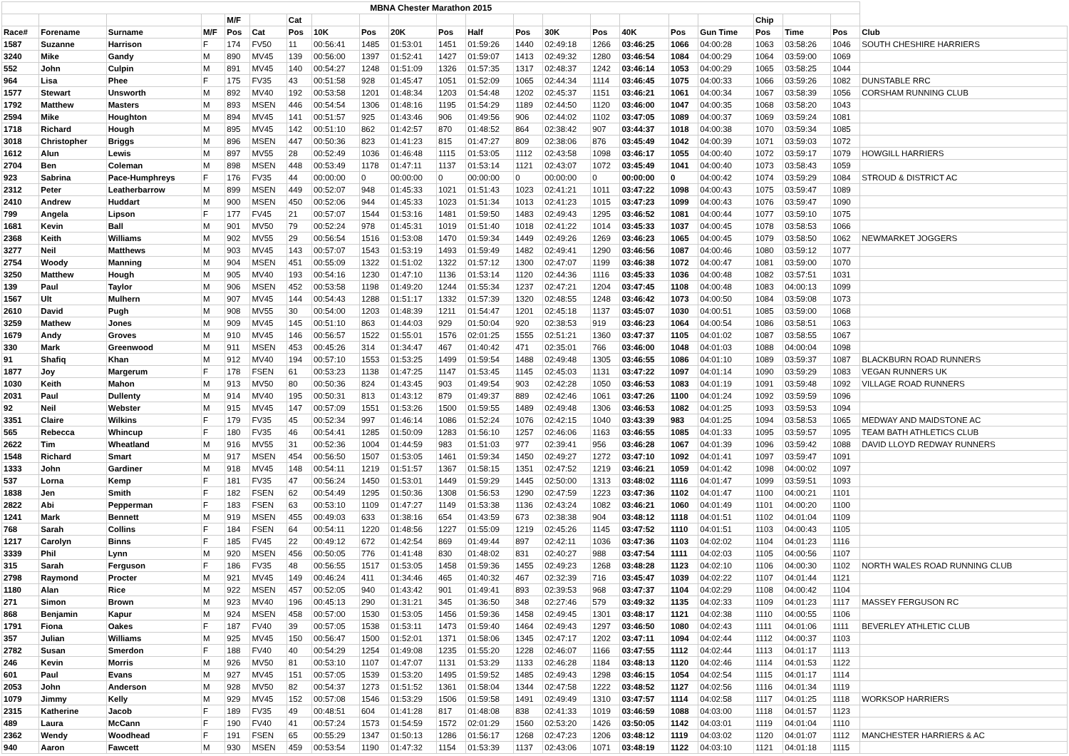| MBNA Chester Marathon 2015 | | | | | | | | | | | | | | | | | | | | | |
| --- | --- | --- | --- | --- | --- | --- | --- | --- | --- | --- | --- | --- | --- | --- | --- | --- | --- | --- | --- | --- | --- |
| | | | | M/F | | Cat | | | | | | | | | | | | Chip | | | |
| Race# | Forename | Surname | M/F | Pos | Cat | Pos | 10K | Pos | 20K | Pos | Half | Pos | 30K | Pos | 40K | Pos | Gun Time | Pos | Time | Pos | Club |
| 1587 | Suzanne | Harrison | F | 174 | FV50 | 11 | 00:56:41 | 1485 | 01:53:01 | 1451 | 01:59:26 | 1440 | 02:49:18 | 1266 | 03:46:25 | 1066 | 04:00:28 | 1063 | 03:58:26 | 1046 | SOUTH CHESHIRE HARRIERS |
| 3240 | Mike | Gandy | M | 890 | MV45 | 139 | 00:56:00 | 1397 | 01:52:41 | 1427 | 01:59:07 | 1413 | 02:49:32 | 1280 | 03:46:54 | 1084 | 04:00:29 | 1064 | 03:59:00 | 1069 | |
| 552 | John | Culpin | M | 891 | MV45 | 140 | 00:54:27 | 1248 | 01:51:09 | 1326 | 01:57:35 | 1317 | 02:48:37 | 1242 | 03:46:14 | 1053 | 04:00:29 | 1065 | 03:58:25 | 1044 | |
| 964 | Lisa | Phee | F | 175 | FV35 | 43 | 00:51:58 | 928 | 01:45:47 | 1051 | 01:52:09 | 1065 | 02:44:34 | 1114 | 03:46:45 | 1075 | 04:00:33 | 1066 | 03:59:26 | 1082 | DUNSTABLE RRC |
| 1577 | Stewart | Unsworth | M | 892 | MV40 | 192 | 00:53:58 | 1201 | 01:48:34 | 1203 | 01:54:48 | 1202 | 02:45:37 | 1151 | 03:46:21 | 1061 | 04:00:34 | 1067 | 03:58:39 | 1056 | CORSHAM RUNNING CLUB |
| 1792 | Matthew | Masters | M | 893 | MSEN | 446 | 00:54:54 | 1306 | 01:48:16 | 1195 | 01:54:29 | 1189 | 02:44:50 | 1120 | 03:46:00 | 1047 | 04:00:35 | 1068 | 03:58:20 | 1043 | |
| 2594 | Mike | Houghton | M | 894 | MV45 | 141 | 00:51:57 | 925 | 01:43:46 | 906 | 01:49:56 | 906 | 02:44:02 | 1102 | 03:47:05 | 1089 | 04:00:37 | 1069 | 03:59:24 | 1081 | |
| 1718 | Richard | Hough | M | 895 | MV45 | 142 | 00:51:10 | 862 | 01:42:57 | 870 | 01:48:52 | 864 | 02:38:42 | 907 | 03:44:37 | 1018 | 04:00:38 | 1070 | 03:59:34 | 1085 | |
| 3018 | Christopher | Briggs | M | 896 | MSEN | 447 | 00:50:36 | 823 | 01:41:23 | 815 | 01:47:27 | 809 | 02:38:06 | 876 | 03:45:49 | 1042 | 04:00:39 | 1071 | 03:59:03 | 1072 | |
| 1612 | Alun | Lewis | M | 897 | MV55 | 28 | 00:52:49 | 1036 | 01:46:48 | 1115 | 01:53:05 | 1112 | 02:43:58 | 1098 | 03:46:17 | 1055 | 04:00:40 | 1072 | 03:59:17 | 1079 | HOWGILL HARRIERS |
| 2704 | Ben | Coleman | M | 898 | MSEN | 448 | 00:53:49 | 1178 | 01:47:11 | 1137 | 01:53:14 | 1121 | 02:43:07 | 1072 | 03:45:49 | 1041 | 04:00:40 | 1073 | 03:58:43 | 1059 | |
| 923 | Sabrina | Pace-Humphreys | F | 176 | FV35 | 44 | 00:00:00 | 0 | 00:00:00 | 0 | 00:00:00 | 0 | 00:00:00 | 0 | 00:00:00 | 0 | 04:00:42 | 1074 | 03:59:29 | 1084 | STROUD & DISTRICT AC |
| 2312 | Peter | Leatherbarrow | M | 899 | MSEN | 449 | 00:52:07 | 948 | 01:45:33 | 1021 | 01:51:43 | 1023 | 02:41:21 | 1011 | 03:47:22 | 1098 | 04:00:43 | 1075 | 03:59:47 | 1089 | |
| 2410 | Andrew | Huddart | M | 900 | MSEN | 450 | 00:52:06 | 944 | 01:45:33 | 1023 | 01:51:34 | 1013 | 02:41:23 | 1015 | 03:47:23 | 1099 | 04:00:43 | 1076 | 03:59:47 | 1090 | |
| 799 | Angela | Lipson | F | 177 | FV45 | 21 | 00:57:07 | 1544 | 01:53:16 | 1481 | 01:59:50 | 1483 | 02:49:43 | 1295 | 03:46:52 | 1081 | 04:00:44 | 1077 | 03:59:10 | 1075 | |
| 1681 | Kevin | Ball | M | 901 | MV50 | 79 | 00:52:24 | 978 | 01:45:31 | 1019 | 01:51:40 | 1018 | 02:41:22 | 1014 | 03:45:33 | 1037 | 04:00:45 | 1078 | 03:58:53 | 1066 | |
| 2368 | Keith | Williams | M | 902 | MV55 | 29 | 00:56:54 | 1516 | 01:53:08 | 1470 | 01:59:34 | 1449 | 02:49:26 | 1269 | 03:46:23 | 1065 | 04:00:45 | 1079 | 03:58:50 | 1062 | NEWMARKET JOGGERS |
| 3277 | Neil | Matthews | M | 903 | MV45 | 143 | 00:57:07 | 1543 | 01:53:19 | 1493 | 01:59:49 | 1482 | 02:49:41 | 1290 | 03:46:56 | 1087 | 04:00:46 | 1080 | 03:59:12 | 1077 | |
| 2754 | Woody | Manning | M | 904 | MSEN | 451 | 00:55:09 | 1322 | 01:51:02 | 1322 | 01:57:12 | 1300 | 02:47:07 | 1199 | 03:46:38 | 1072 | 04:00:47 | 1081 | 03:59:00 | 1070 | |
| 3250 | Matthew | Hough | M | 905 | MV40 | 193 | 00:54:16 | 1230 | 01:47:10 | 1136 | 01:53:14 | 1120 | 02:44:36 | 1116 | 03:45:33 | 1036 | 04:00:48 | 1082 | 03:57:51 | 1031 | |
| 139 | Paul | Taylor | M | 906 | MSEN | 452 | 00:53:58 | 1198 | 01:49:20 | 1244 | 01:55:34 | 1237 | 02:47:21 | 1204 | 03:47:45 | 1108 | 04:00:48 | 1083 | 04:00:13 | 1099 | |
| 1567 | Ult | Mulhern | M | 907 | MV45 | 144 | 00:54:43 | 1288 | 01:51:17 | 1332 | 01:57:39 | 1320 | 02:48:55 | 1248 | 03:46:42 | 1073 | 04:00:50 | 1084 | 03:59:08 | 1073 | |
| 2610 | David | Pugh | M | 908 | MV55 | 30 | 00:54:00 | 1203 | 01:48:39 | 1211 | 01:54:47 | 1201 | 02:45:18 | 1137 | 03:45:07 | 1030 | 04:00:51 | 1085 | 03:59:00 | 1068 | |
| 3259 | Mathew | Jones | M | 909 | MV45 | 145 | 00:51:10 | 863 | 01:44:03 | 929 | 01:50:04 | 920 | 02:38:53 | 919 | 03:46:23 | 1064 | 04:00:54 | 1086 | 03:58:51 | 1063 | |
| 1679 | Andy | Groves | M | 910 | MV45 | 146 | 00:56:57 | 1522 | 01:55:01 | 1576 | 02:01:25 | 1555 | 02:51:21 | 1360 | 03:47:37 | 1105 | 04:01:02 | 1087 | 03:58:55 | 1067 | |
| 330 | Mark | Greenwood | M | 911 | MSEN | 453 | 00:45:26 | 314 | 01:34:47 | 467 | 01:40:42 | 471 | 02:35:01 | 766 | 03:46:00 | 1048 | 04:01:03 | 1088 | 04:00:04 | 1098 | |
| 91 | Shafiq | Khan | M | 912 | MV40 | 194 | 00:57:10 | 1553 | 01:53:25 | 1499 | 01:59:54 | 1488 | 02:49:48 | 1305 | 03:46:55 | 1086 | 04:01:10 | 1089 | 03:59:37 | 1087 | BLACKBURN ROAD RUNNERS |
| 1877 | Joy | Margerum | F | 178 | FSEN | 61 | 00:53:23 | 1138 | 01:47:25 | 1147 | 01:53:45 | 1145 | 02:45:03 | 1131 | 03:47:22 | 1097 | 04:01:14 | 1090 | 03:59:29 | 1083 | VEGAN RUNNERS UK |
| 1030 | Keith | Mahon | M | 913 | MV50 | 80 | 00:50:36 | 824 | 01:43:45 | 903 | 01:49:54 | 903 | 02:42:28 | 1050 | 03:46:53 | 1083 | 04:01:19 | 1091 | 03:59:48 | 1092 | VILLAGE ROAD RUNNERS |
| 2031 | Paul | Dullenty | M | 914 | MV40 | 195 | 00:50:31 | 813 | 01:43:12 | 879 | 01:49:37 | 889 | 02:42:46 | 1061 | 03:47:26 | 1100 | 04:01:24 | 1092 | 03:59:59 | 1096 | |
| 92 | Neil | Webster | M | 915 | MV45 | 147 | 00:57:09 | 1551 | 01:53:26 | 1500 | 01:59:55 | 1489 | 02:49:48 | 1306 | 03:46:53 | 1082 | 04:01:25 | 1093 | 03:59:53 | 1094 | |
| 3351 | Claire | Wilkins | F | 179 | FV35 | 45 | 00:52:34 | 997 | 01:46:14 | 1086 | 01:52:24 | 1076 | 02:42:15 | 1040 | 03:43:39 | 983 | 04:01:25 | 1094 | 03:58:53 | 1065 | MEDWAY AND MAIDSTONE AC |
| 565 | Rebecca | Whincup | F | 180 | FV35 | 46 | 00:54:41 | 1285 | 01:50:09 | 1283 | 01:56:10 | 1257 | 02:46:06 | 1163 | 03:46:55 | 1085 | 04:01:33 | 1095 | 03:59:57 | 1095 | TEAM BATH ATHLETICS CLUB |
| 2622 | Tim | Wheatland | M | 916 | MV55 | 31 | 00:52:36 | 1004 | 01:44:59 | 983 | 01:51:03 | 977 | 02:39:41 | 956 | 03:46:28 | 1067 | 04:01:39 | 1096 | 03:59:42 | 1088 | DAVID LLOYD REDWAY RUNNERS |
| 1548 | Richard | Smart | M | 917 | MSEN | 454 | 00:56:50 | 1507 | 01:53:05 | 1461 | 01:59:34 | 1450 | 02:49:27 | 1272 | 03:47:10 | 1092 | 04:01:41 | 1097 | 03:59:47 | 1091 | |
| 1333 | John | Gardiner | M | 918 | MV45 | 148 | 00:54:11 | 1219 | 01:51:57 | 1367 | 01:58:15 | 1351 | 02:47:52 | 1219 | 03:46:21 | 1059 | 04:01:42 | 1098 | 04:00:02 | 1097 | |
| 537 | Lorna | Kemp | F | 181 | FV35 | 47 | 00:56:24 | 1450 | 01:53:01 | 1449 | 01:59:29 | 1445 | 02:50:00 | 1313 | 03:48:02 | 1116 | 04:01:47 | 1099 | 03:59:51 | 1093 | |
| 1838 | Jen | Smith | F | 182 | FSEN | 62 | 00:54:49 | 1295 | 01:50:36 | 1308 | 01:56:53 | 1290 | 02:47:59 | 1223 | 03:47:36 | 1102 | 04:01:47 | 1100 | 04:00:21 | 1101 | |
| 2822 | Abi | Pepperman | F | 183 | FSEN | 63 | 00:53:10 | 1109 | 01:47:27 | 1149 | 01:53:38 | 1136 | 02:43:24 | 1082 | 03:46:21 | 1060 | 04:01:49 | 1101 | 04:00:20 | 1100 | |
| 1241 | Mark | Bennett | M | 919 | MSEN | 455 | 00:49:03 | 633 | 01:38:16 | 654 | 01:43:59 | 673 | 02:38:38 | 904 | 03:48:12 | 1118 | 04:01:51 | 1102 | 04:01:04 | 1109 | |
| 768 | Sarah | Collins | F | 184 | FSEN | 64 | 00:54:11 | 1220 | 01:48:56 | 1227 | 01:55:09 | 1219 | 02:45:26 | 1145 | 03:47:52 | 1110 | 04:01:51 | 1103 | 04:00:43 | 1105 | |
| 1217 | Carolyn | Binns | F | 185 | FV45 | 22 | 00:49:12 | 672 | 01:42:54 | 869 | 01:49:44 | 897 | 02:42:11 | 1036 | 03:47:36 | 1103 | 04:02:02 | 1104 | 04:01:23 | 1116 | |
| 3339 | Phil | Lynn | M | 920 | MSEN | 456 | 00:50:05 | 776 | 01:41:48 | 830 | 01:48:02 | 831 | 02:40:27 | 988 | 03:47:54 | 1111 | 04:02:03 | 1105 | 04:00:56 | 1107 | |
| 315 | Sarah | Ferguson | F | 186 | FV35 | 48 | 00:56:55 | 1517 | 01:53:05 | 1458 | 01:59:36 | 1455 | 02:49:23 | 1268 | 03:48:28 | 1123 | 04:02:10 | 1106 | 04:00:30 | 1102 | NORTH WALES ROAD RUNNING CLUB |
| 2798 | Raymond | Procter | M | 921 | MV45 | 149 | 00:46:24 | 411 | 01:34:46 | 465 | 01:40:32 | 467 | 02:32:39 | 716 | 03:45:47 | 1039 | 04:02:22 | 1107 | 04:01:44 | 1121 | |
| 1180 | Alan | Rice | M | 922 | MSEN | 457 | 00:52:05 | 940 | 01:43:42 | 901 | 01:49:41 | 893 | 02:39:53 | 968 | 03:47:37 | 1104 | 04:02:29 | 1108 | 04:00:42 | 1104 | |
| 271 | Simon | Brown | M | 923 | MV40 | 196 | 00:45:13 | 290 | 01:31:21 | 345 | 01:36:50 | 348 | 02:27:46 | 579 | 03:49:32 | 1135 | 04:02:33 | 1109 | 04:01:23 | 1117 | MASSEY FERGUSON RC |
| 868 | Benjamin | Kapur | M | 924 | MSEN | 458 | 00:57:00 | 1530 | 01:53:05 | 1456 | 01:59:36 | 1458 | 02:49:45 | 1301 | 03:48:17 | 1121 | 04:02:38 | 1110 | 04:00:55 | 1106 | |
| 1791 | Fiona | Oakes | F | 187 | FV40 | 39 | 00:57:05 | 1538 | 01:53:11 | 1473 | 01:59:40 | 1464 | 02:49:43 | 1297 | 03:46:50 | 1080 | 04:02:43 | 1111 | 04:01:06 | 1111 | BEVERLEY ATHLETIC CLUB |
| 357 | Julian | Williams | M | 925 | MV45 | 150 | 00:56:47 | 1500 | 01:52:01 | 1371 | 01:58:06 | 1345 | 02:47:17 | 1202 | 03:47:11 | 1094 | 04:02:44 | 1112 | 04:00:37 | 1103 | |
| 2782 | Susan | Smerdon | F | 188 | FV40 | 40 | 00:54:29 | 1254 | 01:49:08 | 1235 | 01:55:20 | 1228 | 02:46:07 | 1166 | 03:47:55 | 1112 | 04:02:44 | 1113 | 04:01:17 | 1113 | |
| 246 | Kevin | Morris | M | 926 | MV50 | 81 | 00:53:10 | 1107 | 01:47:07 | 1131 | 01:53:29 | 1133 | 02:46:28 | 1184 | 03:48:13 | 1120 | 04:02:46 | 1114 | 04:01:53 | 1122 | |
| 601 | Paul | Evans | M | 927 | MV45 | 151 | 00:57:05 | 1539 | 01:53:20 | 1495 | 01:59:52 | 1485 | 02:49:43 | 1298 | 03:46:15 | 1054 | 04:02:54 | 1115 | 04:01:17 | 1114 | |
| 2053 | John | Anderson | M | 928 | MV50 | 82 | 00:54:37 | 1273 | 01:51:52 | 1361 | 01:58:04 | 1344 | 02:47:58 | 1222 | 03:48:52 | 1127 | 04:02:56 | 1116 | 04:01:34 | 1119 | |
| 1079 | Jimmy | Kelly | M | 929 | MV45 | 152 | 00:57:08 | 1546 | 01:53:29 | 1506 | 01:59:58 | 1491 | 02:49:49 | 1310 | 03:47:57 | 1114 | 04:02:58 | 1117 | 04:01:25 | 1118 | WORKSOP HARRIERS |
| 2315 | Katherine | Jacob | F | 189 | FV35 | 49 | 00:48:51 | 604 | 01:41:28 | 817 | 01:48:08 | 838 | 02:41:33 | 1019 | 03:46:59 | 1088 | 04:03:00 | 1118 | 04:01:57 | 1123 | |
| 489 | Laura | McCann | F | 190 | FV40 | 41 | 00:57:24 | 1573 | 01:54:59 | 1572 | 02:01:29 | 1560 | 02:53:20 | 1426 | 03:50:05 | 1142 | 04:03:01 | 1119 | 04:01:04 | 1110 | |
| 2362 | Wendy | Woodhead | F | 191 | FSEN | 65 | 00:55:29 | 1347 | 01:50:13 | 1286 | 01:56:17 | 1268 | 02:47:23 | 1206 | 03:48:12 | 1119 | 04:03:02 | 1120 | 04:01:07 | 1112 | MANCHESTER HARRIERS & AC |
| 940 | Aaron | Fawcett | M | 930 | MSEN | 459 | 00:53:54 | 1190 | 01:47:32 | 1154 | 01:53:39 | 1137 | 02:43:06 | 1071 | 03:48:19 | 1122 | 04:03:10 | 1121 | 04:01:18 | 1115 | |